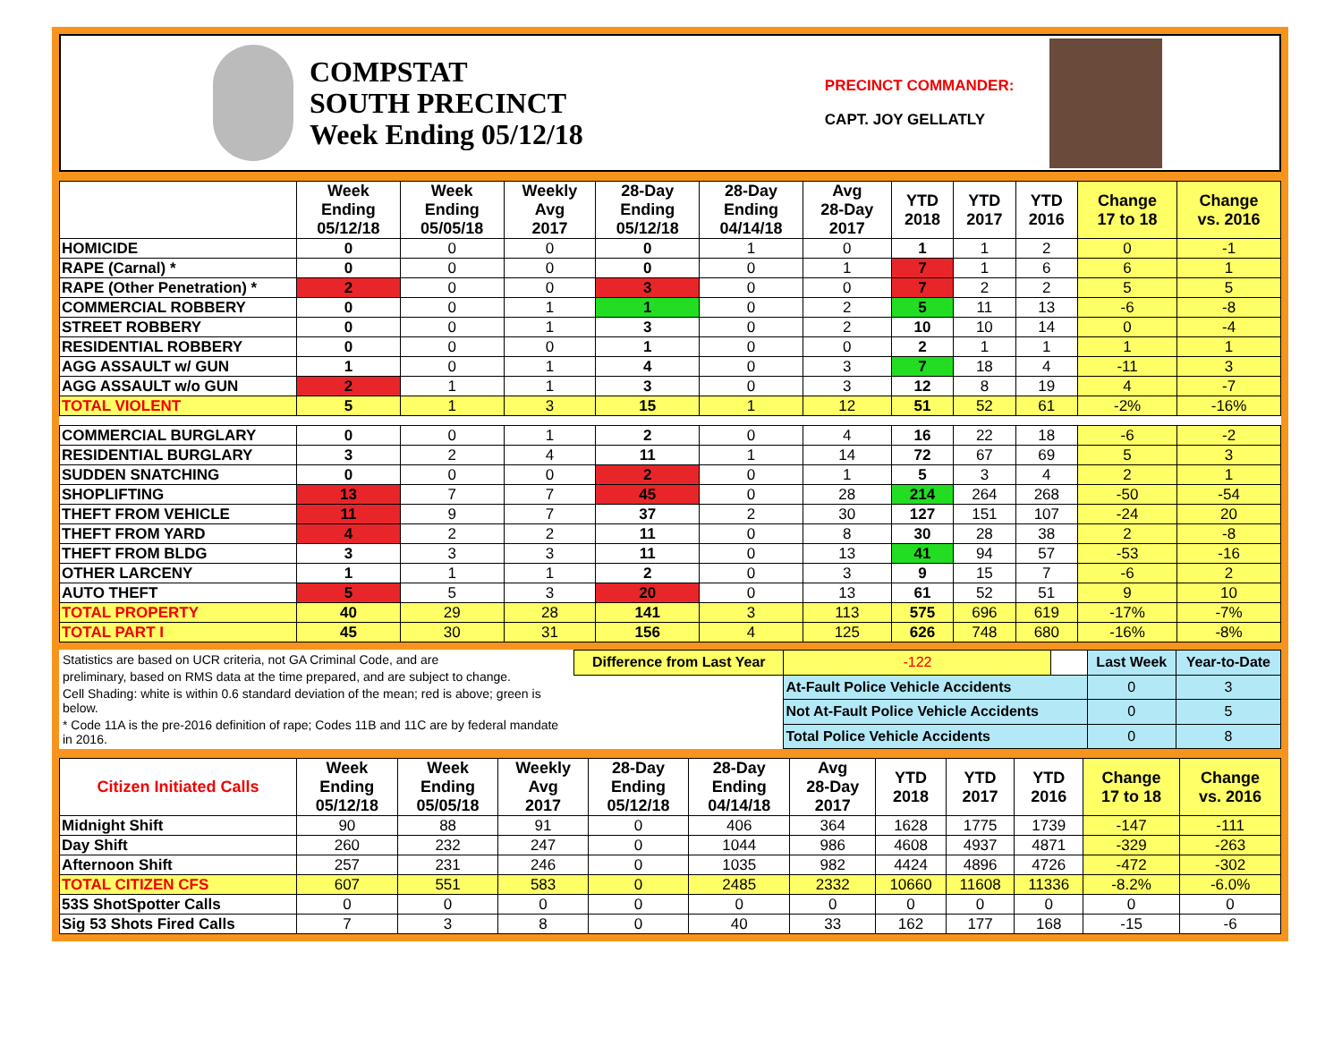COMPSTAT
SOUTH PRECINCT
Week Ending 05/12/18
PRECINCT COMMANDER:
CAPT. JOY GELLATLY
| | Week Ending 05/12/18 | Week Ending 05/05/18 | Weekly Avg 2017 | 28-Day Ending 05/12/18 | 28-Day Ending 04/14/18 | Avg 28-Day 2017 | YTD 2018 | YTD 2017 | YTD 2016 | Change 17 to 18 | Change vs. 2016 |
| --- | --- | --- | --- | --- | --- | --- | --- | --- | --- | --- | --- |
| HOMICIDE | 0 | 0 | 0 | 0 | 1 | 0 | 1 | 1 | 2 | 0 | -1 |
| RAPE (Carnal) * | 0 | 0 | 0 | 0 | 0 | 1 | 7 | 1 | 6 | 6 | 1 |
| RAPE (Other Penetration) * | 2 | 0 | 0 | 3 | 0 | 0 | 7 | 2 | 2 | 5 | 5 |
| COMMERCIAL ROBBERY | 0 | 0 | 1 | 1 | 0 | 2 | 5 | 11 | 13 | -6 | -8 |
| STREET ROBBERY | 0 | 0 | 1 | 3 | 0 | 2 | 10 | 10 | 14 | 0 | -4 |
| RESIDENTIAL ROBBERY | 0 | 0 | 0 | 1 | 0 | 0 | 2 | 1 | 1 | 1 | 1 |
| AGG ASSAULT w/ GUN | 1 | 0 | 1 | 4 | 0 | 3 | 7 | 18 | 4 | -11 | 3 |
| AGG ASSAULT w/o GUN | 2 | 1 | 1 | 3 | 0 | 3 | 12 | 8 | 19 | 4 | -7 |
| TOTAL VIOLENT | 5 | 1 | 3 | 15 | 1 | 12 | 51 | 52 | 61 | -2% | -16% |
| COMMERCIAL BURGLARY | 0 | 0 | 1 | 2 | 0 | 4 | 16 | 22 | 18 | -6 | -2 |
| RESIDENTIAL BURGLARY | 3 | 2 | 4 | 11 | 1 | 14 | 72 | 67 | 69 | 5 | 3 |
| SUDDEN SNATCHING | 0 | 0 | 0 | 2 | 0 | 1 | 5 | 3 | 4 | 2 | 1 |
| SHOPLIFTING | 13 | 7 | 7 | 45 | 0 | 28 | 214 | 264 | 268 | -50 | -54 |
| THEFT FROM VEHICLE | 11 | 9 | 7 | 37 | 2 | 30 | 127 | 151 | 107 | -24 | 20 |
| THEFT FROM YARD | 4 | 2 | 2 | 11 | 0 | 8 | 30 | 28 | 38 | 2 | -8 |
| THEFT FROM BLDG | 3 | 3 | 3 | 11 | 0 | 13 | 41 | 94 | 57 | -53 | -16 |
| OTHER LARCENY | 1 | 1 | 1 | 2 | 0 | 3 | 9 | 15 | 7 | -6 | 2 |
| AUTO THEFT | 5 | 5 | 3 | 20 | 0 | 13 | 61 | 52 | 51 | 9 | 10 |
| TOTAL PROPERTY | 40 | 29 | 28 | 141 | 3 | 113 | 575 | 696 | 619 | -17% | -7% |
| TOTAL PART I | 45 | 30 | 31 | 156 | 4 | 125 | 626 | 748 | 680 | -16% | -8% |
Statistics are based on UCR criteria, not GA Criminal Code, and are
preliminary, based on RMS data at the time prepared, and are subject to change.
Cell Shading: white is within 0.6 standard deviation of the mean; red is above; green is below.
* Code 11A is the pre-2016 definition of rape; Codes 11B and 11C are by federal mandate in 2016.
| Difference from Last Year | | -122 | | Last Week | Year-to-Date |
| | At-Fault Police Vehicle Accidents | | | 0 | 3 |
| | Not At-Fault Police Vehicle Accidents | | | 0 | 5 |
| | Total Police Vehicle Accidents | | | 0 | 8 |
| Citizen Initiated Calls | Week Ending 05/12/18 | Week Ending 05/05/18 | Weekly Avg 2017 | 28-Day Ending 05/12/18 | 28-Day Ending 04/14/18 | Avg 28-Day 2017 | YTD 2018 | YTD 2017 | YTD 2016 | Change 17 to 18 | Change vs. 2016 |
| --- | --- | --- | --- | --- | --- | --- | --- | --- | --- | --- | --- |
| Midnight Shift | 90 | 88 | 91 | 0 | 406 | 364 | 1628 | 1775 | 1739 | -147 | -111 |
| Day Shift | 260 | 232 | 247 | 0 | 1044 | 986 | 4608 | 4937 | 4871 | -329 | -263 |
| Afternoon Shift | 257 | 231 | 246 | 0 | 1035 | 982 | 4424 | 4896 | 4726 | -472 | -302 |
| TOTAL CITIZEN CFS | 607 | 551 | 583 | 0 | 2485 | 2332 | 10660 | 11608 | 11336 | -8.2% | -6.0% |
| 53S ShotSpotter Calls | 0 | 0 | 0 | 0 | 0 | 0 | 0 | 0 | 0 | 0 | 0 |
| Sig 53 Shots Fired Calls | 7 | 3 | 8 | 0 | 40 | 33 | 162 | 177 | 168 | -15 | -6 |